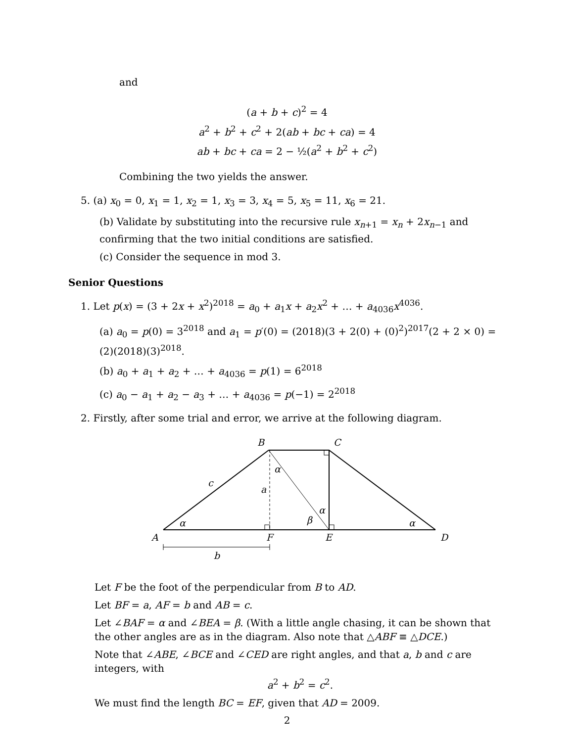and
(a + b + c)<sup>2</sup> = 4
a<sup>2</sup> + b<sup>2</sup> + c<sup>2</sup> + 2(ab + bc + ca) = 4
ab + bc + ca = 2 − ½(a<sup>2</sup> + b<sup>2</sup> + c<sup>2</sup>)
Combining the two yields the answer.
5. (a) x<sub>0</sub> = 0, x<sub>1</sub> = 1, x<sub>2</sub> = 1, x<sub>3</sub> = 3, x<sub>4</sub> = 5, x<sub>5</sub> = 11, x<sub>6</sub> = 21.
(b) Validate by substituting into the recursive rule x<sub>n+1</sub> = x<sub>n</sub> + 2x<sub>n−1</sub> and confirming that the two initial conditions are satisfied.
(c) Consider the sequence in mod 3.
Senior Questions
1. Let p(x) = (3 + 2x + x<sup>2</sup>)<sup>2018</sup> = a<sub>0</sub> + a<sub>1</sub>x + a<sub>2</sub>x<sup>2</sup> + … + a<sub>4036</sub>x<sup>4036</sup>.
(a) a<sub>0</sub> = p(0) = 3<sup>2018</sup> and a<sub>1</sub> = p′(0) = (2018)(3 + 2(0) + (0)<sup>2</sup>)<sup>2017</sup>(2 + 2 × 0) = (2)(2018)(3)<sup>2018</sup>.
(b) a<sub>0</sub> + a<sub>1</sub> + a<sub>2</sub> + … + a<sub>4036</sub> = p(1) = 6<sup>2018</sup>
(c) a<sub>0</sub> − a<sub>1</sub> + a<sub>2</sub> − a<sub>3</sub> + … + a<sub>4036</sub> = p(−1) = 2<sup>2018</sup>
2. Firstly, after some trial and error, we arrive at the following diagram.
B
C
A
F
E
D
c
a
b
α
α
α
α
β
Let F be the foot of the perpendicular from B to AD.
Let BF = a, AF = b and AB = c.
Let ∠BAF = α and ∠BEA = β. (With a little angle chasing, it can be shown that the other angles are as in the diagram. Also note that △ABF ≡ △DCE.)
Note that ∠ABE, ∠BCE and ∠CED are right angles, and that a, b and c are integers, with
a<sup>2</sup> + b<sup>2</sup> = c<sup>2</sup>.
We must find the length BC = EF, given that AD = 2009.
2